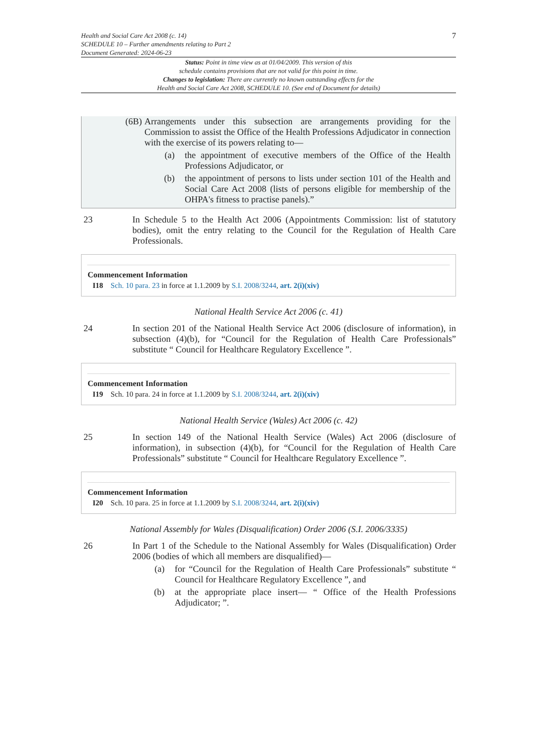Health and Social Care Act 2008 (c. 14)
SCHEDULE 10 – Further amendments relating to Part 2
Document Generated: 2024-06-23
7
Status: Point in time view as at 01/04/2009. This version of this
schedule contains provisions that are not valid for this point in time.
Changes to legislation: There are currently no known outstanding effects for the
Health and Social Care Act 2008, SCHEDULE 10. (See end of Document for details)
(6B) Arrangements under this subsection are arrangements providing for the Commission to assist the Office of the Health Professions Adjudicator in connection with the exercise of its powers relating to—
(a) the appointment of executive members of the Office of the Health Professions Adjudicator, or
(b) the appointment of persons to lists under section 101 of the Health and Social Care Act 2008 (lists of persons eligible for membership of the OHPA's fitness to practise panels).”
23 In Schedule 5 to the Health Act 2006 (Appointments Commission: list of statutory bodies), omit the entry relating to the Council for the Regulation of Health Care Professionals.
Commencement Information
I18 Sch. 10 para. 23 in force at 1.1.2009 by S.I. 2008/3244, art. 2(i)(xiv)
National Health Service Act 2006 (c. 41)
24 In section 201 of the National Health Service Act 2006 (disclosure of information), in subsection (4)(b), for “Council for the Regulation of Health Care Professionals” substitute “ Council for Healthcare Regulatory Excellence ”.
Commencement Information
I19 Sch. 10 para. 24 in force at 1.1.2009 by S.I. 2008/3244, art. 2(i)(xiv)
National Health Service (Wales) Act 2006 (c. 42)
25 In section 149 of the National Health Service (Wales) Act 2006 (disclosure of information), in subsection (4)(b), for “Council for the Regulation of Health Care Professionals” substitute “ Council for Healthcare Regulatory Excellence ”.
Commencement Information
I20 Sch. 10 para. 25 in force at 1.1.2009 by S.I. 2008/3244, art. 2(i)(xiv)
National Assembly for Wales (Disqualification) Order 2006 (S.I. 2006/3335)
26 In Part 1 of the Schedule to the National Assembly for Wales (Disqualification) Order 2006 (bodies of which all members are disqualified)—
(a) for “Council for the Regulation of Health Care Professionals” substitute “ Council for Healthcare Regulatory Excellence ”, and
(b) at the appropriate place insert— “ Office of the Health Professions Adjudicator; ”.